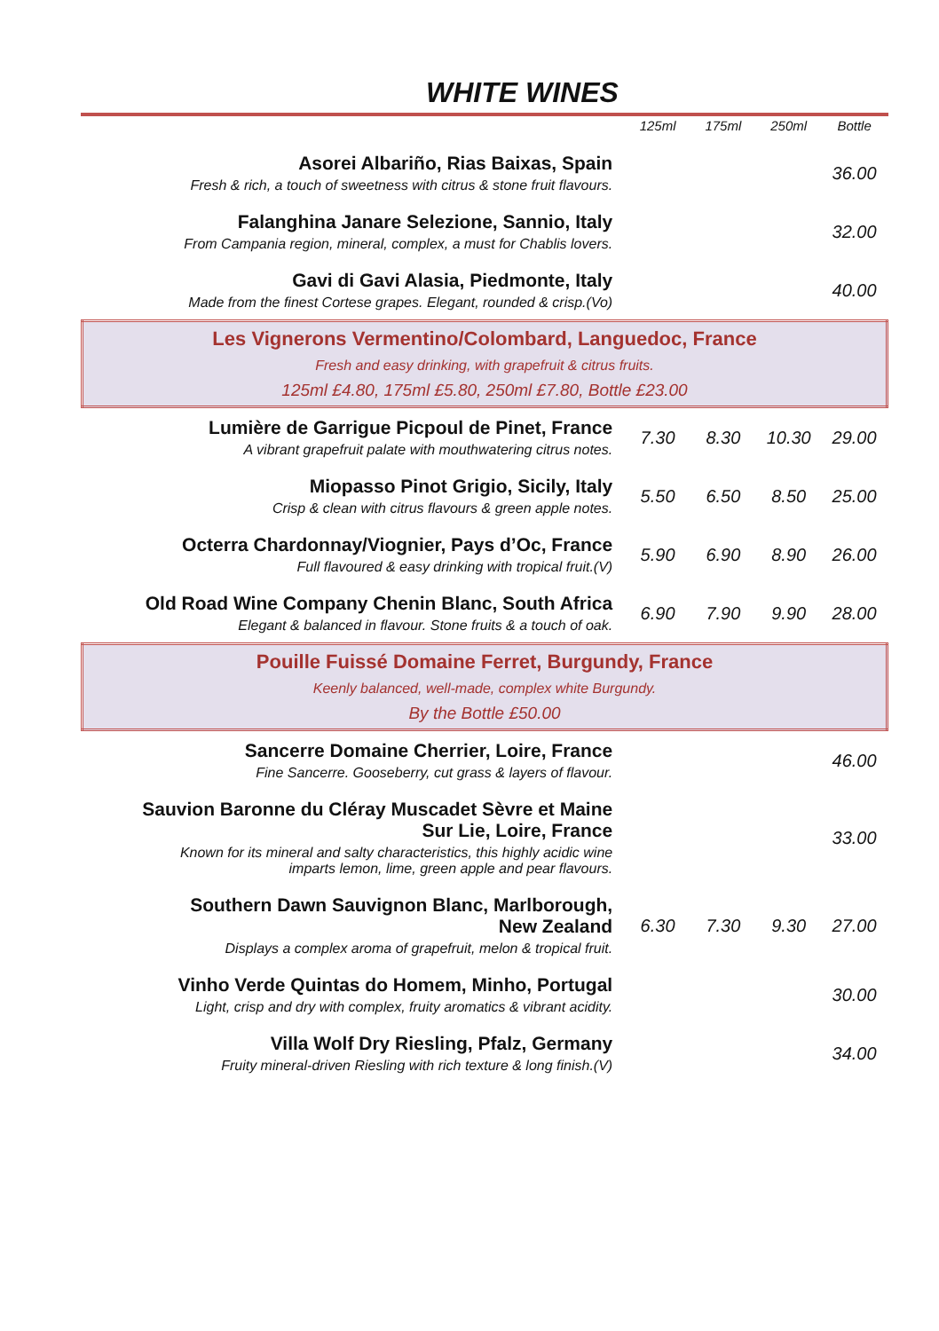WHITE WINES
| | 125ml | 175ml | 250ml | Bottle |
| --- | --- | --- | --- | --- |
| Asorei Albariño, Rias Baixas, Spain Fresh & rich, a touch of sweetness with citrus & stone fruit flavours. | | | | 36.00 |
| Falanghina Janare Selezione, Sannio, Italy From Campania region, mineral, complex, a must for Chablis lovers. | | | | 32.00 |
| Gavi di Gavi Alasia, Piedmonte, Italy Made from the finest Cortese grapes. Elegant, rounded & crisp.(Vo) | | | | 40.00 |
| Les Vignerons Vermentino/Colombard, Languedoc, France Fresh and easy drinking, with grapefruit & citrus fruits. 125ml £4.80, 175ml £5.80, 250ml £7.80, Bottle £23.00 | | | | |
| Lumière de Garrigue Picpoul de Pinet, France A vibrant grapefruit palate with mouthwatering citrus notes. | 7.30 | 8.30 | 10.30 | 29.00 |
| Miopasso Pinot Grigio, Sicily, Italy Crisp & clean with citrus flavours & green apple notes. | 5.50 | 6.50 | 8.50 | 25.00 |
| Octerra Chardonnay/Viognier, Pays d’Oc, France Full flavoured & easy drinking with tropical fruit.(V) | 5.90 | 6.90 | 8.90 | 26.00 |
| Old Road Wine Company Chenin Blanc, South Africa Elegant & balanced in flavour. Stone fruits & a touch of oak. | 6.90 | 7.90 | 9.90 | 28.00 |
| Pouille Fuissé Domaine Ferret, Burgundy, France Keenly balanced, well-made, complex white Burgundy. By the Bottle £50.00 | | | | |
| Sancerre Domaine Cherrier, Loire, France Fine Sancerre. Gooseberry, cut grass & layers of flavour. | | | | 46.00 |
| Sauvion Baronne du Cléray Muscadet Sèvre et Maine Sur Lie, Loire, France Known for its mineral and salty characteristics, this highly acidic wine imparts lemon, lime, green apple and pear flavours. | | | | 33.00 |
| Southern Dawn Sauvignon Blanc, Marlborough, New Zealand Displays a complex aroma of grapefruit, melon & tropical fruit. | 6.30 | 7.30 | 9.30 | 27.00 |
| Vinho Verde Quintas do Homem, Minho, Portugal Light, crisp and dry with complex, fruity aromatics & vibrant acidity. | | | | 30.00 |
| Villa Wolf Dry Riesling, Pfalz, Germany Fruity mineral-driven Riesling with rich texture & long finish.(V) | | | | 34.00 |